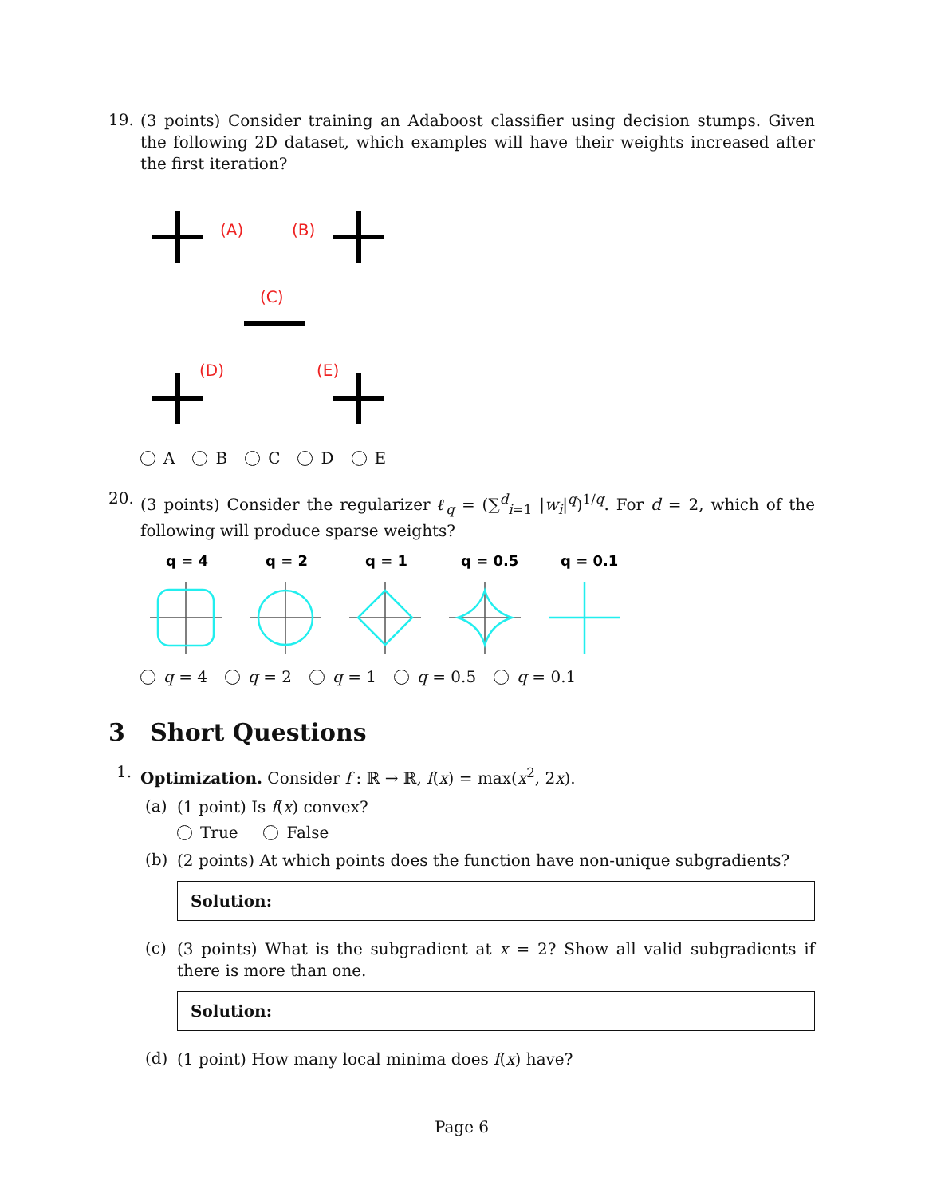19.
(3 points) Consider training an Adaboost classifier using decision stumps. Given the following 2D dataset, which examples will have their weights increased after the first iteration?
(A)
(B)
(C)
(D)
(E)
A B C D E
20.
(3 points) Consider the regularizer ℓ<sub>q</sub> = (∑<sup>d</sup><sub>i=1</sub> |w<sub>i</sub>|<sup>q</sup>)<sup>1/q</sup>. For d = 2, which of the following will produce sparse weights?
q = 4
q = 2
q = 1
q = 0.5
q = 0.1
q = 4 q = 2 q = 1 q = 0.5 q = 0.1
3 Short Questions
1.
Optimization. Consider f : ℝ → ℝ, f(x) = max(x<sup>2</sup>, 2x).
(a)
(1 point) Is f(x) convex?
True False
(b)
(2 points) At which points does the function have non-unique subgradients?
Solution:
(c)
(3 points) What is the subgradient at x = 2? Show all valid subgradients if there is more than one.
Solution:
(d)
(1 point) How many local minima does f(x) have?
Page 6